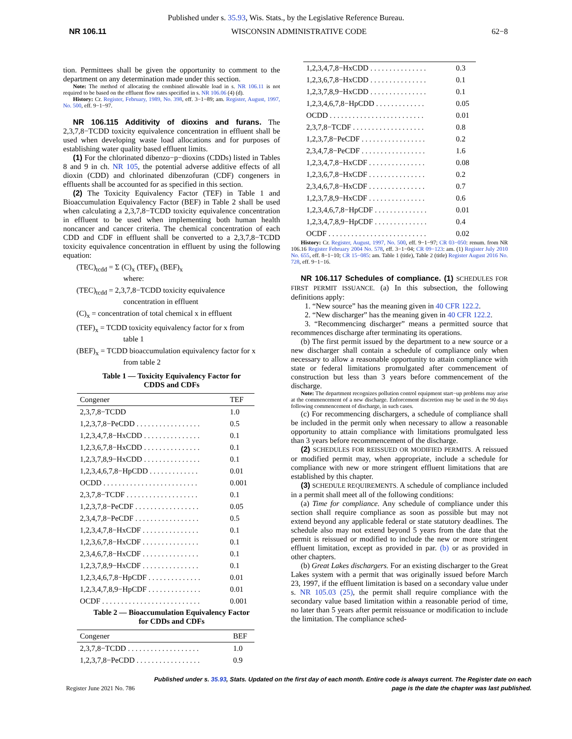Published under s. 35.93, Wis. Stats., by the Legislative Reference Bureau.
NR 106.11 WISCONSIN ADMINISTRATIVE CODE 62−8
tion. Permittees shall be given the opportunity to comment to the department on any determination made under this section.
Note: The method of allocating the combined allowable load in s. NR 106.11 is not required to be based on the effluent flow rates specified in s. NR 106.06 (4) (d).
History: Cr. Register, February, 1989, No. 398, eff. 3−1−89; am. Register, August, 1997, No. 500, eff. 9−1−97.
NR 106.115 Additivity of dioxins and furans. The 2,3,7,8−TCDD toxicity equivalence concentration in effluent shall be used when developing waste load allocations and for purposes of establishing water quality based effluent limits.
(1) For the chlorinated dibenzo−p−dioxins (CDDs) listed in Tables 8 and 9 in ch. NR 105, the potential adverse additive effects of all dioxin (CDD) and chlorinated dibenzofuran (CDF) congeners in effluents shall be accounted for as specified in this section.
(2) The Toxicity Equivalency Factor (TEF) in Table 1 and Bioaccumulation Equivalency Factor (BEF) in Table 2 shall be used when calculating a 2,3,7,8−TCDD toxicity equivalence concentration in effluent to be used when implementing both human health noncancer and cancer criteria. The chemical concentration of each CDD and CDF in effluent shall be converted to a 2,3,7,8−TCDD toxicity equivalence concentration in effluent by using the following equation:
(TEC)<sub>tcdd</sub> = Σ (C)<sub>x</sub> (TEF)<sub>x</sub> (BEF)<sub>x</sub>
where:
(TEC)<sub>tcdd</sub> = 2,3,7,8−TCDD toxicity equivalence
concentration in effluent
(C)<sub>x</sub> = concentration of total chemical x in effluent
(TEF)<sub>x</sub> = TCDD toxicity equivalency factor for x from
table 1
(BEF)<sub>x</sub> = TCDD bioaccumulation equivalency factor for x
from table 2
Table 1 — Toxicity Equivalency Factor for
CDDS and CDFs
| Congener | TEF |
| --- | --- |
| 2,3,7,8−TCDD | 1.0 |
| 1,2,3,7,8−PeCDD . . . . . . . . . . . . . . . . . | 0.5 |
| 1,2,3,4,7,8−HxCDD . . . . . . . . . . . . . . . | 0.1 |
| 1,2,3,6,7,8−HxCDD . . . . . . . . . . . . . . . | 0.1 |
| 1,2,3,7,8,9−HxCDD . . . . . . . . . . . . . . . | 0.1 |
| 1,2,3,4,6,7,8−HpCDD . . . . . . . . . . . . . | 0.01 |
| OCDD . . . . . . . . . . . . . . . . . . . . . . . . . | 0.001 |
| 2,3,7,8−TCDF . . . . . . . . . . . . . . . . . . . | 0.1 |
| 1,2,3,7,8−PeCDF . . . . . . . . . . . . . . . . . | 0.05 |
| 2,3,4,7,8−PeCDF . . . . . . . . . . . . . . . . . | 0.5 |
| 1,2,3,4,7,8−HxCDF . . . . . . . . . . . . . . . | 0.1 |
| 1,2,3,6,7,8−HxCDF . . . . . . . . . . . . . . . | 0.1 |
| 2,3,4,6,7,8−HxCDF . . . . . . . . . . . . . . . | 0.1 |
| 1,2,3,7,8,9−HxCDF . . . . . . . . . . . . . . . | 0.1 |
| 1,2,3,4,6,7,8−HpCDF . . . . . . . . . . . . . . | 0.01 |
| 1,2,3,4,7,8,9−HpCDF . . . . . . . . . . . . . . | 0.01 |
| OCDF . . . . . . . . . . . . . . . . . . . . . . . . . . | 0.001 |
Table 2 — Bioaccumulation Equivalency Factor
for CDDs and CDFs
| Congener | BEF |
| --- | --- |
| 2,3,7,8−TCDD . . . . . . . . . . . . . . . . . . . | 1.0 |
| 1,2,3,7,8−PeCDD . . . . . . . . . . . . . . . . . | 0.9 |
| 1,2,3,4,7,8−HxCDD . . . . . . . . . . . . . . . | 0.3 |
| 1,2,3,6,7,8−HxCDD . . . . . . . . . . . . . . . | 0.1 |
| 1,2,3,7,8,9−HxCDD . . . . . . . . . . . . . . . | 0.1 |
| 1,2,3,4,6,7,8−HpCDD . . . . . . . . . . . . . | 0.05 |
| OCDD . . . . . . . . . . . . . . . . . . . . . . . . . | 0.01 |
| 2,3,7,8−TCDF . . . . . . . . . . . . . . . . . . . | 0.8 |
| 1,2,3,7,8−PeCDF . . . . . . . . . . . . . . . . . | 0.2 |
| 2,3,4,7,8−PeCDF . . . . . . . . . . . . . . . . . | 1.6 |
| 1,2,3,4,7,8−HxCDF . . . . . . . . . . . . . . . | 0.08 |
| 1,2,3,6,7,8−HxCDF . . . . . . . . . . . . . . . | 0.2 |
| 2,3,4,6,7,8−HxCDF . . . . . . . . . . . . . . . | 0.7 |
| 1,2,3,7,8,9−HxCDF . . . . . . . . . . . . . . . | 0.6 |
| 1,2,3,4,6,7,8−HpCDF . . . . . . . . . . . . . . | 0.01 |
| 1,2,3,4,7,8,9−HpCDF . . . . . . . . . . . . . . | 0.4 |
| OCDF . . . . . . . . . . . . . . . . . . . . . . . . . . | 0.02 |
History: Cr. Register, August, 1997, No. 500, eff. 9−1−97; CR 03−050: renum. from NR 106.16 Register February 2004 No. 578, eff. 3−1−04; CR 09−123: am. (1) Register July 2010 No. 655, eff. 8−1−10; CR 15−085: am. Table 1 (title), Table 2 (title) Register August 2016 No. 728, eff. 9−1−16.
NR 106.117 Schedules of compliance. (1) SCHEDULES FOR FIRST PERMIT ISSUANCE. (a) In this subsection, the following definitions apply:
1. “New source” has the meaning given in 40 CFR 122.2.
2. “New discharger” has the meaning given in 40 CFR 122.2.
3. “Recommencing discharger” means a permitted source that recommences discharge after terminating its operations.
(b) The first permit issued by the department to a new source or a new discharger shall contain a schedule of compliance only when necessary to allow a reasonable opportunity to attain compliance with state or federal limitations promulgated after commencement of construction but less than 3 years before commencement of the discharge.
Note: The department recognizes pollution control equipment start−up problems may arise at the commencement of a new discharge. Enforcement discretion may be used in the 90 days following commencement of discharge, in such cases.
(c) For recommencing dischargers, a schedule of compliance shall be included in the permit only when necessary to allow a reasonable opportunity to attain compliance with limitations promulgated less than 3 years before recommencement of the discharge.
(2) SCHEDULES FOR REISSUED OR MODIFIED PERMITS. A reissued or modified permit may, when appropriate, include a schedule for compliance with new or more stringent effluent limitations that are established by this chapter.
(3) SCHEDULE REQUIREMENTS. A schedule of compliance included in a permit shall meet all of the following conditions:
(a) Time for compliance. Any schedule of compliance under this section shall require compliance as soon as possible but may not extend beyond any applicable federal or state statutory deadlines. The schedule also may not extend beyond 5 years from the date that the permit is reissued or modified to include the new or more stringent effluent limitation, except as provided in par. (b) or as provided in other chapters.
(b) Great Lakes dischargers. For an existing discharger to the Great Lakes system with a permit that was originally issued before March 23, 1997, if the effluent limitation is based on a secondary value under s. NR 105.03 (25), the permit shall require compliance with the secondary value based limitation within a reasonable period of time, no later than 5 years after permit reissuance or modification to include the limitation. The compliance sched-
Published under s. 35.93, Stats. Updated on the first day of each month. Entire code is always current. The Register date on each
Register June 2021 No. 786 page is the date the chapter was last published.